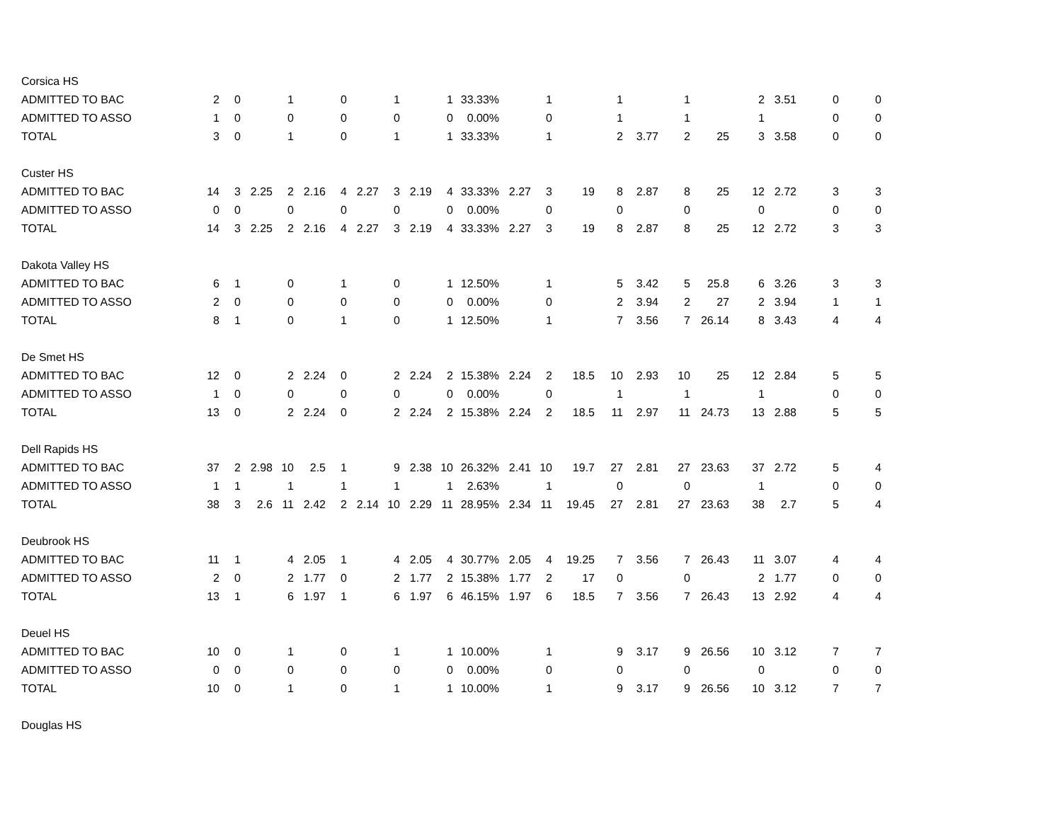| Corsica HS | | | | | | | | | | | | | | | | | | | | | | |
| ADMITTED TO BAC | 2 | 0 | | 1 | | 0 | | 1 | | 1 | 33.33% | | 1 | | 1 | | 1 | | 2 | 3.51 | 0 | 0 |
| ADMITTED TO ASSO | 1 | 0 | | 0 | | 0 | | 0 | | 0 | 0.00% | | 0 | | 1 | | 1 | | 1 | | 0 | 0 |
| TOTAL | 3 | 0 | | 1 | | 0 | | 1 | | 1 | 33.33% | | 1 | | 2 | 3.77 | 2 | 25 | 3 | 3.58 | 0 | 0 |
| Custer HS | | | | | | | | | | | | | | | | | | | | | | |
| ADMITTED TO BAC | 14 | 3 | 2.25 | 2 | 2.16 | 4 | 2.27 | 3 | 2.19 | 4 | 33.33% | 2.27 | 3 | 19 | 8 | 2.87 | 8 | 25 | 12 | 2.72 | 3 | 3 |
| ADMITTED TO ASSO | 0 | 0 | | 0 | | 0 | | 0 | | 0 | 0.00% | | 0 | | 0 | | 0 | | 0 | | 0 | 0 |
| TOTAL | 14 | 3 | 2.25 | 2 | 2.16 | 4 | 2.27 | 3 | 2.19 | 4 | 33.33% | 2.27 | 3 | 19 | 8 | 2.87 | 8 | 25 | 12 | 2.72 | 3 | 3 |
| Dakota Valley HS | | | | | | | | | | | | | | | | | | | | | | |
| ADMITTED TO BAC | 6 | 1 | | 0 | | 1 | | 0 | | 1 | 12.50% | | 1 | | 5 | 3.42 | 5 | 25.8 | 6 | 3.26 | 3 | 3 |
| ADMITTED TO ASSO | 2 | 0 | | 0 | | 0 | | 0 | | 0 | 0.00% | | 0 | | 2 | 3.94 | 2 | 27 | 2 | 3.94 | 1 | 1 |
| TOTAL | 8 | 1 | | 0 | | 1 | | 0 | | 1 | 12.50% | | 1 | | 7 | 3.56 | 7 | 26.14 | 8 | 3.43 | 4 | 4 |
| De Smet HS | | | | | | | | | | | | | | | | | | | | | | |
| ADMITTED TO BAC | 12 | 0 | | 2 | 2.24 | 0 | | 2 | 2.24 | 2 | 15.38% | 2.24 | 2 | 18.5 | 10 | 2.93 | 10 | 25 | 12 | 2.84 | 5 | 5 |
| ADMITTED TO ASSO | 1 | 0 | | 0 | | 0 | | 0 | | 0 | 0.00% | | 0 | | 1 | | 1 | | 1 | | 0 | 0 |
| TOTAL | 13 | 0 | | 2 | 2.24 | 0 | | 2 | 2.24 | 2 | 15.38% | 2.24 | 2 | 18.5 | 11 | 2.97 | 11 | 24.73 | 13 | 2.88 | 5 | 5 |
| Dell Rapids HS | | | | | | | | | | | | | | | | | | | | | | |
| ADMITTED TO BAC | 37 | 2 | 2.98 | 10 | 2.5 | 1 | | 9 | 2.38 | 10 | 26.32% | 2.41 | 10 | 19.7 | 27 | 2.81 | 27 | 23.63 | 37 | 2.72 | 5 | 4 |
| ADMITTED TO ASSO | 1 | 1 | | 1 | | 1 | | 1 | | 1 | 2.63% | | 1 | | 0 | | 0 | | 1 | | 0 | 0 |
| TOTAL | 38 | 3 | 2.6 | 11 | 2.42 | 2 | 2.14 | 10 | 2.29 | 11 | 28.95% | 2.34 | 11 | 19.45 | 27 | 2.81 | 27 | 23.63 | 38 | 2.7 | 5 | 4 |
| Deubrook HS | | | | | | | | | | | | | | | | | | | | | | |
| ADMITTED TO BAC | 11 | 1 | | 4 | 2.05 | 1 | | 4 | 2.05 | 4 | 30.77% | 2.05 | 4 | 19.25 | 7 | 3.56 | 7 | 26.43 | 11 | 3.07 | 4 | 4 |
| ADMITTED TO ASSO | 2 | 0 | | 2 | 1.77 | 0 | | 2 | 1.77 | 2 | 15.38% | 1.77 | 2 | 17 | 0 | | 0 | | 2 | 1.77 | 0 | 0 |
| TOTAL | 13 | 1 | | 6 | 1.97 | 1 | | 6 | 1.97 | 6 | 46.15% | 1.97 | 6 | 18.5 | 7 | 3.56 | 7 | 26.43 | 13 | 2.92 | 4 | 4 |
| Deuel HS | | | | | | | | | | | | | | | | | | | | | | |
| ADMITTED TO BAC | 10 | 0 | | 1 | | 0 | | 1 | | 1 | 10.00% | | 1 | | 9 | 3.17 | 9 | 26.56 | 10 | 3.12 | 7 | 7 |
| ADMITTED TO ASSO | 0 | 0 | | 0 | | 0 | | 0 | | 0 | 0.00% | | 0 | | 0 | | 0 | | 0 | | 0 | 0 |
| TOTAL | 10 | 0 | | 1 | | 0 | | 1 | | 1 | 10.00% | | 1 | | 9 | 3.17 | 9 | 26.56 | 10 | 3.12 | 7 | 7 |
| Douglas HS | | | | | | | | | | | | | | | | | | | | | | |